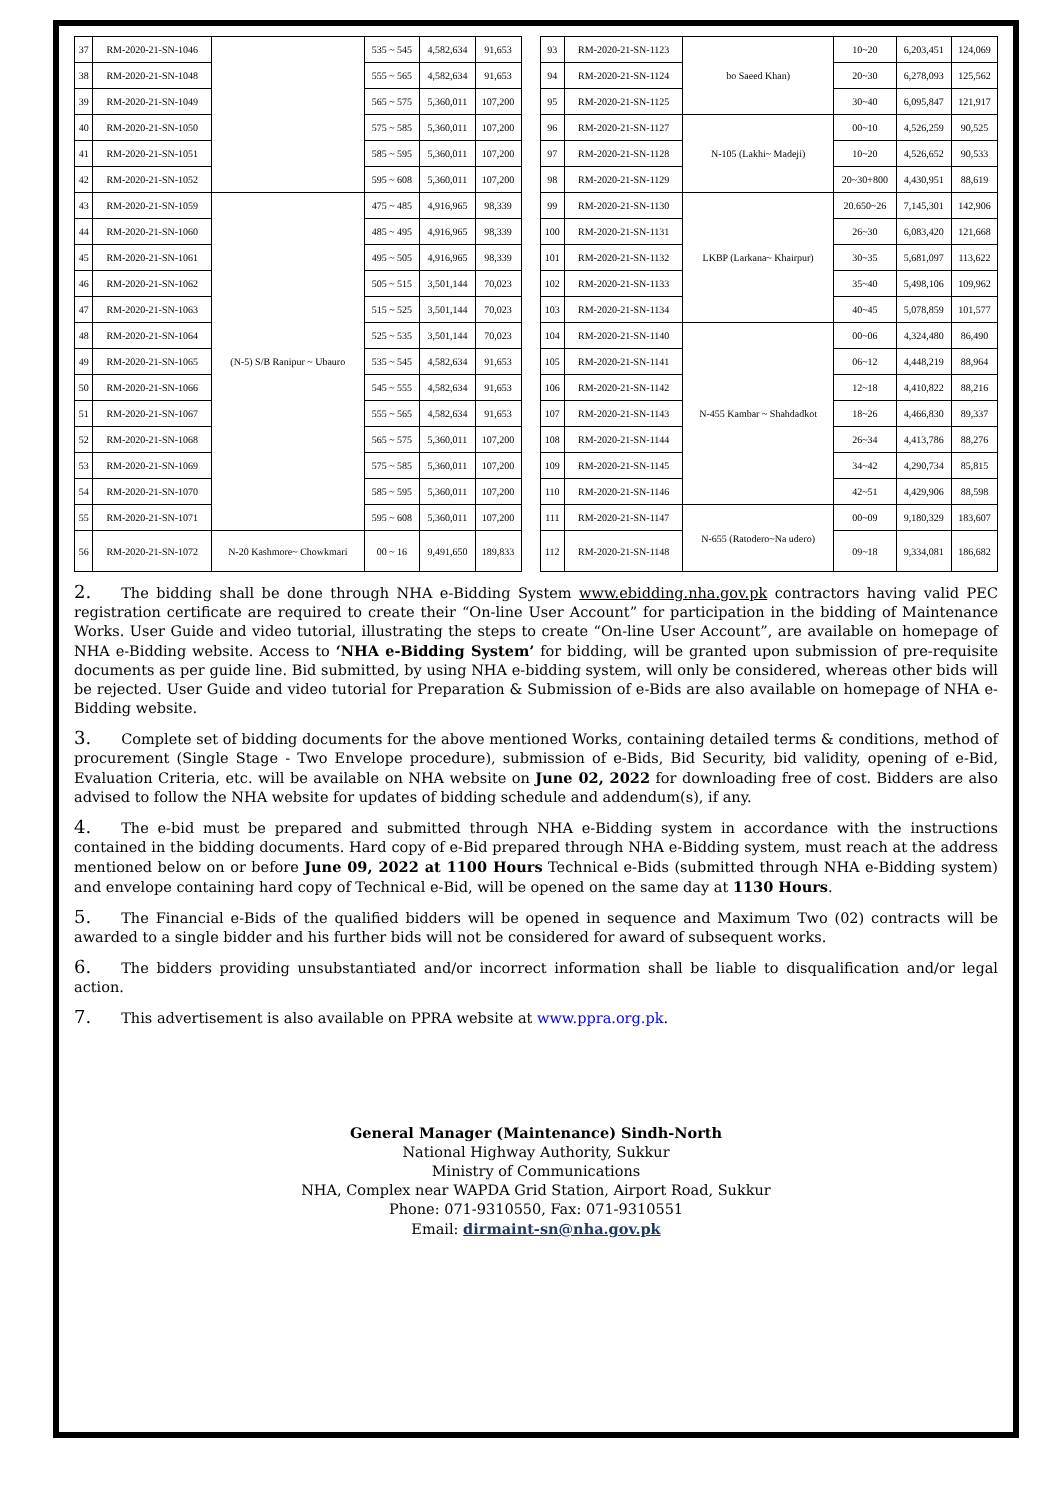| 37 | RM-2020-21-SN-1046 | | 535 ~ 545 | 4,582,634 | 91,653 | | 93 | RM-2020-21-SN-1123 | bo Saeed Khan) | 10~20 | 6,203,451 | 124,069 |
| 38 | RM-2020-21-SN-1048 | | 555 ~ 565 | 4,582,634 | 91,653 | | 94 | RM-2020-21-SN-1124 | | 20~30 | 6,278,093 | 125,562 |
| 39 | RM-2020-21-SN-1049 | | 565 ~ 575 | 5,360,011 | 107,200 | | 95 | RM-2020-21-SN-1125 | | 30~40 | 6,095,847 | 121,917 |
| 40 | RM-2020-21-SN-1050 | | 575 ~ 585 | 5,360,011 | 107,200 | | 96 | RM-2020-21-SN-1127 | N-105 (Lakhi~ Madeji) | 00~10 | 4,526,259 | 90,525 |
| 41 | RM-2020-21-SN-1051 | | 585 ~ 595 | 5,360,011 | 107,200 | | 97 | RM-2020-21-SN-1128 | | 10~20 | 4,526,652 | 90,533 |
| 42 | RM-2020-21-SN-1052 | | 595 ~ 608 | 5,360,011 | 107,200 | | 98 | RM-2020-21-SN-1129 | | 20~30+800 | 4,430,951 | 88,619 |
| 43 | RM-2020-21-SN-1059 | (N-5) S/B Ranipur ~ Ubauro | 475 ~ 485 | 4,916,965 | 98,339 | | 99 | RM-2020-21-SN-1130 | LKBP (Larkana~ Khairpur) | 20.650~26 | 7,145,301 | 142,906 |
| 44 | RM-2020-21-SN-1060 | | 485 ~ 495 | 4,916,965 | 98,339 | | 100 | RM-2020-21-SN-1131 | | 26~30 | 6,083,420 | 121,668 |
| 45 | RM-2020-21-SN-1061 | | 495 ~ 505 | 4,916,965 | 98,339 | | 101 | RM-2020-21-SN-1132 | | 30~35 | 5,681,097 | 113,622 |
| 46 | RM-2020-21-SN-1062 | | 505 ~ 515 | 3,501,144 | 70,023 | | 102 | RM-2020-21-SN-1133 | | 35~40 | 5,498,106 | 109,962 |
| 47 | RM-2020-21-SN-1063 | | 515 ~ 525 | 3,501,144 | 70,023 | | 103 | RM-2020-21-SN-1134 | | 40~45 | 5,078,859 | 101,577 |
| 48 | RM-2020-21-SN-1064 | | 525 ~ 535 | 3,501,144 | 70,023 | | 104 | RM-2020-21-SN-1140 | N-455 Kambar ~ Shahdadkot | 00~06 | 4,324,480 | 86,490 |
| 49 | RM-2020-21-SN-1065 | | 535 ~ 545 | 4,582,634 | 91,653 | | 105 | RM-2020-21-SN-1141 | | 06~12 | 4,448,219 | 88,964 |
| 50 | RM-2020-21-SN-1066 | | 545 ~ 555 | 4,582,634 | 91,653 | | 106 | RM-2020-21-SN-1142 | | 12~18 | 4,410,822 | 88,216 |
| 51 | RM-2020-21-SN-1067 | | 555 ~ 565 | 4,582,634 | 91,653 | | 107 | RM-2020-21-SN-1143 | | 18~26 | 4,466,830 | 89,337 |
| 52 | RM-2020-21-SN-1068 | | 565 ~ 575 | 5,360,011 | 107,200 | | 108 | RM-2020-21-SN-1144 | | 26~34 | 4,413,786 | 88,276 |
| 53 | RM-2020-21-SN-1069 | | 575 ~ 585 | 5,360,011 | 107,200 | | 109 | RM-2020-21-SN-1145 | | 34~42 | 4,290,734 | 85,815 |
| 54 | RM-2020-21-SN-1070 | | 585 ~ 595 | 5,360,011 | 107,200 | | 110 | RM-2020-21-SN-1146 | | 42~51 | 4,429,906 | 88,598 |
| 55 | RM-2020-21-SN-1071 | | 595 ~ 608 | 5,360,011 | 107,200 | | 111 | RM-2020-21-SN-1147 | N-655 (Ratodero~Na udero) | 00~09 | 9,180,329 | 183,607 |
| 56 | RM-2020-21-SN-1072 | N-20 Kashmore~ Chowkmari | 00 ~ 16 | 9,491,650 | 189,833 | | 112 | RM-2020-21-SN-1148 | | 09~18 | 9,334,081 | 186,682 |
2. The bidding shall be done through NHA e-Bidding System www.ebidding.nha.gov.pk contractors having valid PEC registration certificate are required to create their “On-line User Account” for participation in the bidding of Maintenance Works. User Guide and video tutorial, illustrating the steps to create “On-line User Account”, are available on homepage of NHA e-Bidding website. Access to ‘NHA e-Bidding System’ for bidding, will be granted upon submission of pre-requisite documents as per guide line. Bid submitted, by using NHA e-bidding system, will only be considered, whereas other bids will be rejected. User Guide and video tutorial for Preparation & Submission of e-Bids are also available on homepage of NHA e-Bidding website.
3. Complete set of bidding documents for the above mentioned Works, containing detailed terms & conditions, method of procurement (Single Stage - Two Envelope procedure), submission of e-Bids, Bid Security, bid validity, opening of e-Bid, Evaluation Criteria, etc. will be available on NHA website on June 02, 2022 for downloading free of cost. Bidders are also advised to follow the NHA website for updates of bidding schedule and addendum(s), if any.
4. The e-bid must be prepared and submitted through NHA e-Bidding system in accordance with the instructions contained in the bidding documents. Hard copy of e-Bid prepared through NHA e-Bidding system, must reach at the address mentioned below on or before June 09, 2022 at 1100 Hours Technical e-Bids (submitted through NHA e-Bidding system) and envelope containing hard copy of Technical e-Bid, will be opened on the same day at 1130 Hours.
5. The Financial e-Bids of the qualified bidders will be opened in sequence and Maximum Two (02) contracts will be awarded to a single bidder and his further bids will not be considered for award of subsequent works.
6. The bidders providing unsubstantiated and/or incorrect information shall be liable to disqualification and/or legal action.
7. This advertisement is also available on PPRA website at www.ppra.org.pk.
General Manager (Maintenance) Sindh-North
National Highway Authority, Sukkur
Ministry of Communications
NHA, Complex near WAPDA Grid Station, Airport Road, Sukkur
Phone: 071-9310550, Fax: 071-9310551
Email: dirmaint-sn@nha.gov.pk